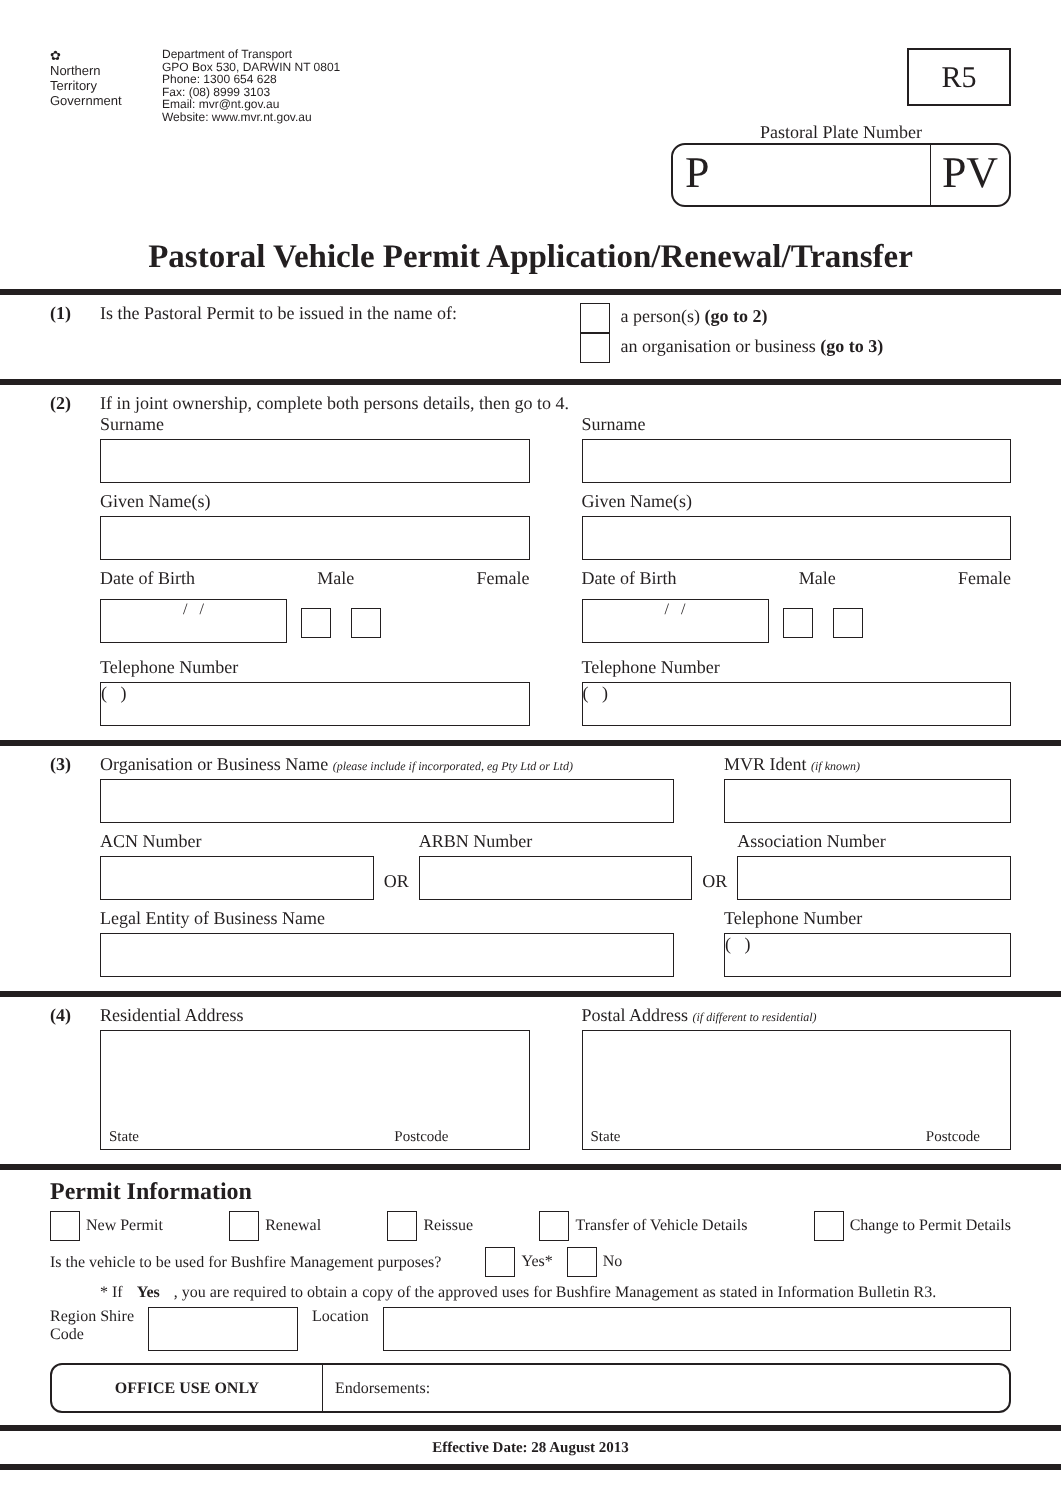✿
Northern
Territory
Government
Department of Transport
GPO Box 530, DARWIN NT 0801
Phone: 1300 654 628
Fax: (08) 8999 3103
Email: mvr@nt.gov.au
Website: www.mvr.nt.gov.au
R5
Pastoral Plate Number
P PV
Pastoral Vehicle Permit Application/Renewal/Transfer
(1) Is the Pastoral Permit to be issued in the name of:
a person(s) (go to 2)
an organisation or business (go to 3)
(2) If in joint ownership, complete both persons details, then go to 4.
Surname
Given Name(s)
Date of Birth Male Female
/ /
Telephone Number
( )
Surname
Given Name(s)
Date of Birth Male Female
/ /
Telephone Number
( )
(3) Organisation or Business Name (please include if incorporated, eg Pty Ltd or Ltd)
MVR Ident (if known)
ACN Number
OR
ARBN Number
OR
Association Number
Legal Entity of Business Name Telephone Number
( )
(4) Residential Address
State Postcode
Postal Address (if different to residential)
State Postcode
Permit Information
New Permit Renewal Reissue Transfer of Vehicle Details Change to Permit Details
Is the vehicle to be used for Bushfire Management purposes? Yes* No
* If Yes, you are required to obtain a copy of the approved uses for Bushfire Management as stated in Information Bulletin R3.
Region Shire
Code
Location
OFFICE USE ONLY Endorsements:
Effective Date: 28 August 2013